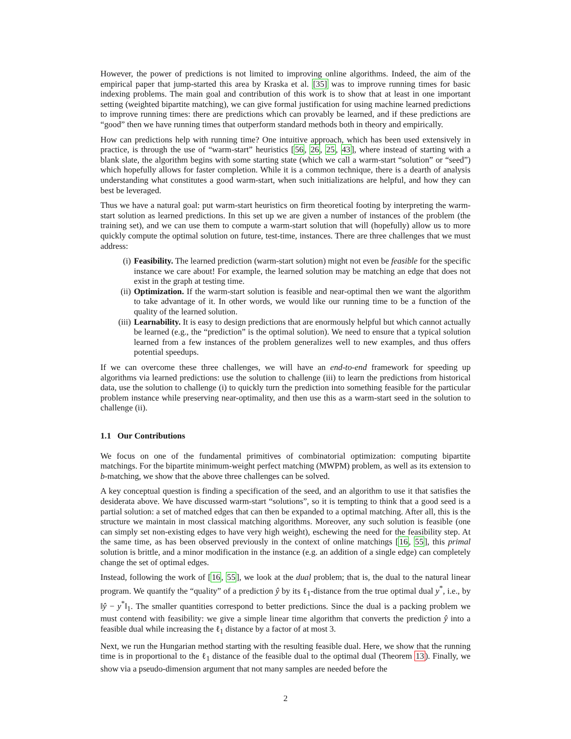However, the power of predictions is not limited to improving online algorithms. Indeed, the aim of the empirical paper that jump-started this area by Kraska et al. [35] was to improve running times for basic indexing problems. The main goal and contribution of this work is to show that at least in one important setting (weighted bipartite matching), we can give formal justification for using machine learned predictions to improve running times: there are predictions which can provably be learned, and if these predictions are “good” then we have running times that outperform standard methods both in theory and empirically.
How can predictions help with running time? One intuitive approach, which has been used extensively in practice, is through the use of “warm-start” heuristics [56, 26, 25, 43], where instead of starting with a blank slate, the algorithm begins with some starting state (which we call a warm-start “solution” or “seed”) which hopefully allows for faster completion. While it is a common technique, there is a dearth of analysis understanding what constitutes a good warm-start, when such initializations are helpful, and how they can best be leveraged.
Thus we have a natural goal: put warm-start heuristics on firm theoretical footing by interpreting the warm-start solution as learned predictions. In this set up we are given a number of instances of the problem (the training set), and we can use them to compute a warm-start solution that will (hopefully) allow us to more quickly compute the optimal solution on future, test-time, instances. There are three challenges that we must address:
(i) Feasibility. The learned prediction (warm-start solution) might not even be feasible for the specific instance we care about! For example, the learned solution may be matching an edge that does not exist in the graph at testing time.
(ii) Optimization. If the warm-start solution is feasible and near-optimal then we want the algorithm to take advantage of it. In other words, we would like our running time to be a function of the quality of the learned solution.
(iii) Learnability. It is easy to design predictions that are enormously helpful but which cannot actually be learned (e.g., the “prediction” is the optimal solution). We need to ensure that a typical solution learned from a few instances of the problem generalizes well to new examples, and thus offers potential speedups.
If we can overcome these three challenges, we will have an end-to-end framework for speeding up algorithms via learned predictions: use the solution to challenge (iii) to learn the predictions from historical data, use the solution to challenge (i) to quickly turn the prediction into something feasible for the particular problem instance while preserving near-optimality, and then use this as a warm-start seed in the solution to challenge (ii).
1.1 Our Contributions
We focus on one of the fundamental primitives of combinatorial optimization: computing bipartite matchings. For the bipartite minimum-weight perfect matching (MWPM) problem, as well as its extension to b-matching, we show that the above three challenges can be solved.
A key conceptual question is finding a specification of the seed, and an algorithm to use it that satisfies the desiderata above. We have discussed warm-start “solutions”, so it is tempting to think that a good seed is a partial solution: a set of matched edges that can then be expanded to a optimal matching. After all, this is the structure we maintain in most classical matching algorithms. Moreover, any such solution is feasible (one can simply set non-existing edges to have very high weight), eschewing the need for the feasibility step. At the same time, as has been observed previously in the context of online matchings [16, 55], this primal solution is brittle, and a minor modification in the instance (e.g. an addition of a single edge) can completely change the set of optimal edges.
Instead, following the work of [16, 55], we look at the dual problem; that is, the dual to the natural linear program. We quantify the “quality” of a prediction ŷ by its ℓ<sub>1</sub>-distance from the true optimal dual y<sup>*</sup>, i.e., by ‖ŷ − y<sup>*</sup>‖<sub>1</sub>. The smaller quantities correspond to better predictions. Since the dual is a packing problem we must contend with feasibility: we give a simple linear time algorithm that converts the prediction ŷ into a feasible dual while increasing the ℓ<sub>1</sub> distance by a factor of at most 3.
Next, we run the Hungarian method starting with the resulting feasible dual. Here, we show that the running time is in proportional to the ℓ<sub>1</sub> distance of the feasible dual to the optimal dual (Theorem 13). Finally, we show via a pseudo-dimension argument that not many samples are needed before the
2